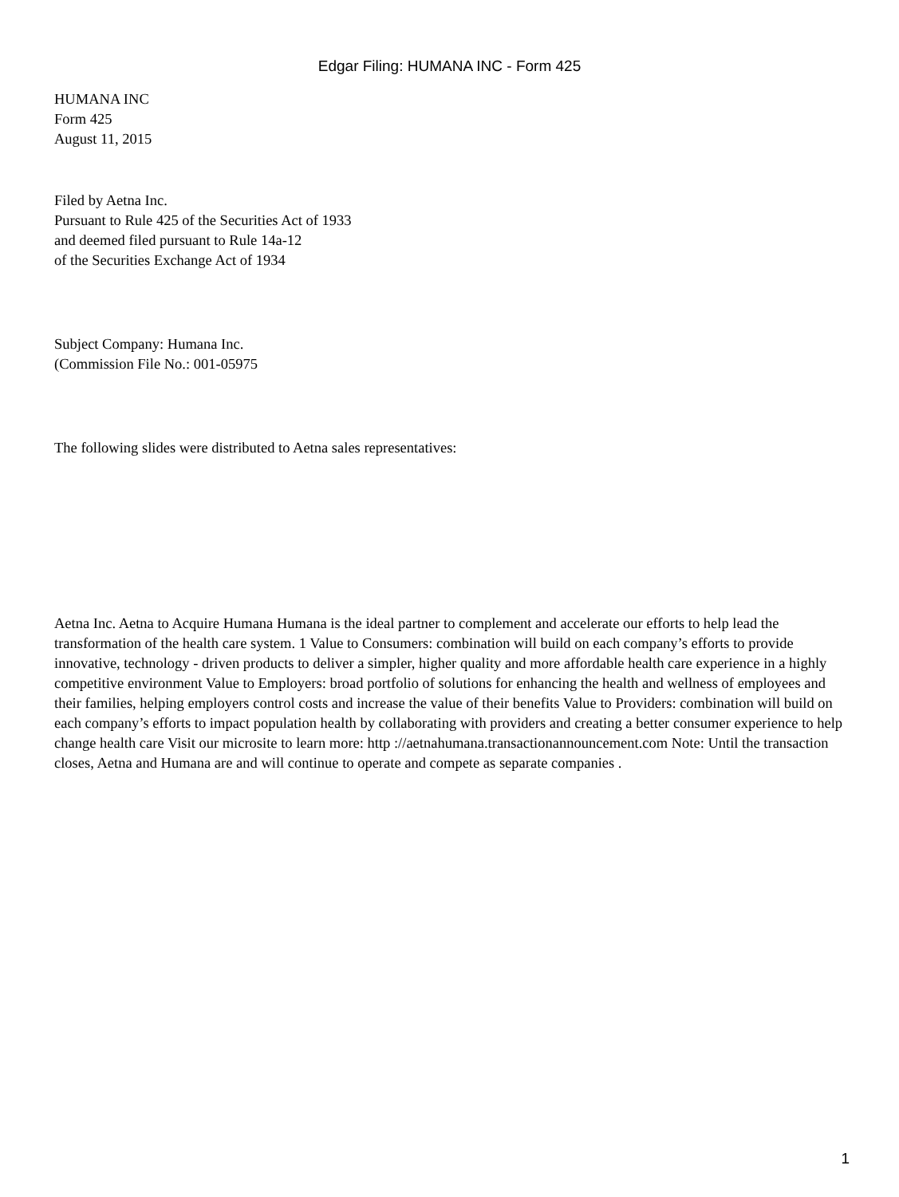Edgar Filing: HUMANA INC - Form 425
HUMANA INC
Form 425
August 11, 2015
Filed by Aetna Inc.
Pursuant to Rule 425 of the Securities Act of 1933
and deemed filed pursuant to Rule 14a-12
of the Securities Exchange Act of 1934
Subject Company: Humana Inc.
(Commission File No.: 001-05975
The following slides were distributed to Aetna sales representatives:
Aetna Inc. Aetna to Acquire Humana Humana is the ideal partner to complement and accelerate our efforts to help lead the transformation of the health care system. 1 Value to Consumers: combination will build on each company’s efforts to provide innovative, technology - driven products to deliver a simpler, higher quality and more affordable health care experience in a highly competitive environment Value to Employers: broad portfolio of solutions for enhancing the health and wellness of employees and their families, helping employers control costs and increase the value of their benefits Value to Providers: combination will build on each company’s efforts to impact population health by collaborating with providers and creating a better consumer experience to help change health care Visit our microsite to learn more: http ://aetnahumana.transactionannouncement.com Note: Until the transaction closes, Aetna and Humana are and will continue to operate and compete as separate companies .
1